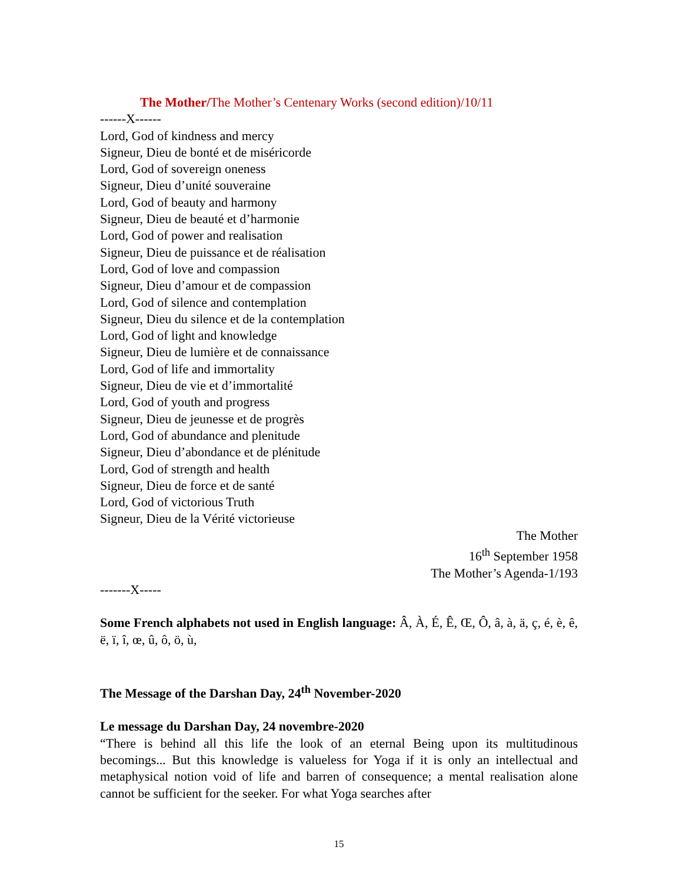The Mother/The Mother’s Centenary Works (second edition)/10/11
------X------
Lord, God of kindness and mercy
Signeur, Dieu de bonté et de miséricorde
Lord, God of sovereign oneness
Signeur, Dieu d’unité souveraine
Lord, God of beauty and harmony
Signeur, Dieu de beauté et d’harmonie
Lord, God of power and realisation
Signeur, Dieu de puissance et de réalisation
Lord, God of love and compassion
Signeur, Dieu d’amour et de compassion
Lord, God of silence and contemplation
Signeur, Dieu du silence et de la contemplation
Lord, God of light and knowledge
Signeur, Dieu de lumière et de connaissance
Lord, God of life and immortality
Signeur, Dieu de vie et d’immortalité
Lord, God of youth and progress
Signeur, Dieu de jeunesse et de progrès
Lord, God of abundance and plenitude
Signeur, Dieu d’abondance et de plénitude
Lord, God of strength and health
Signeur, Dieu de force et de santé
Lord, God of victorious Truth
Signeur, Dieu de la Vérité victorieuse
The Mother
16<sup>th</sup> September 1958
The Mother’s Agenda-1/193
-------X-----
Some French alphabets not used in English language: Â, À, É, Ê, Œ, Ô, â, à, ä, ç, é, è, ê, ë, ï, î, œ, û, ô, ö, ù,
The Message of the Darshan Day, 24<sup>th</sup> November-2020
Le message du Darshan Day, 24 novembre-2020
“There is behind all this life the look of an eternal Being upon its multitudinous becomings... But this knowledge is valueless for Yoga if it is only an intellectual and metaphysical notion void of life and barren of consequence; a mental realisation alone cannot be sufficient for the seeker. For what Yoga searches after
15